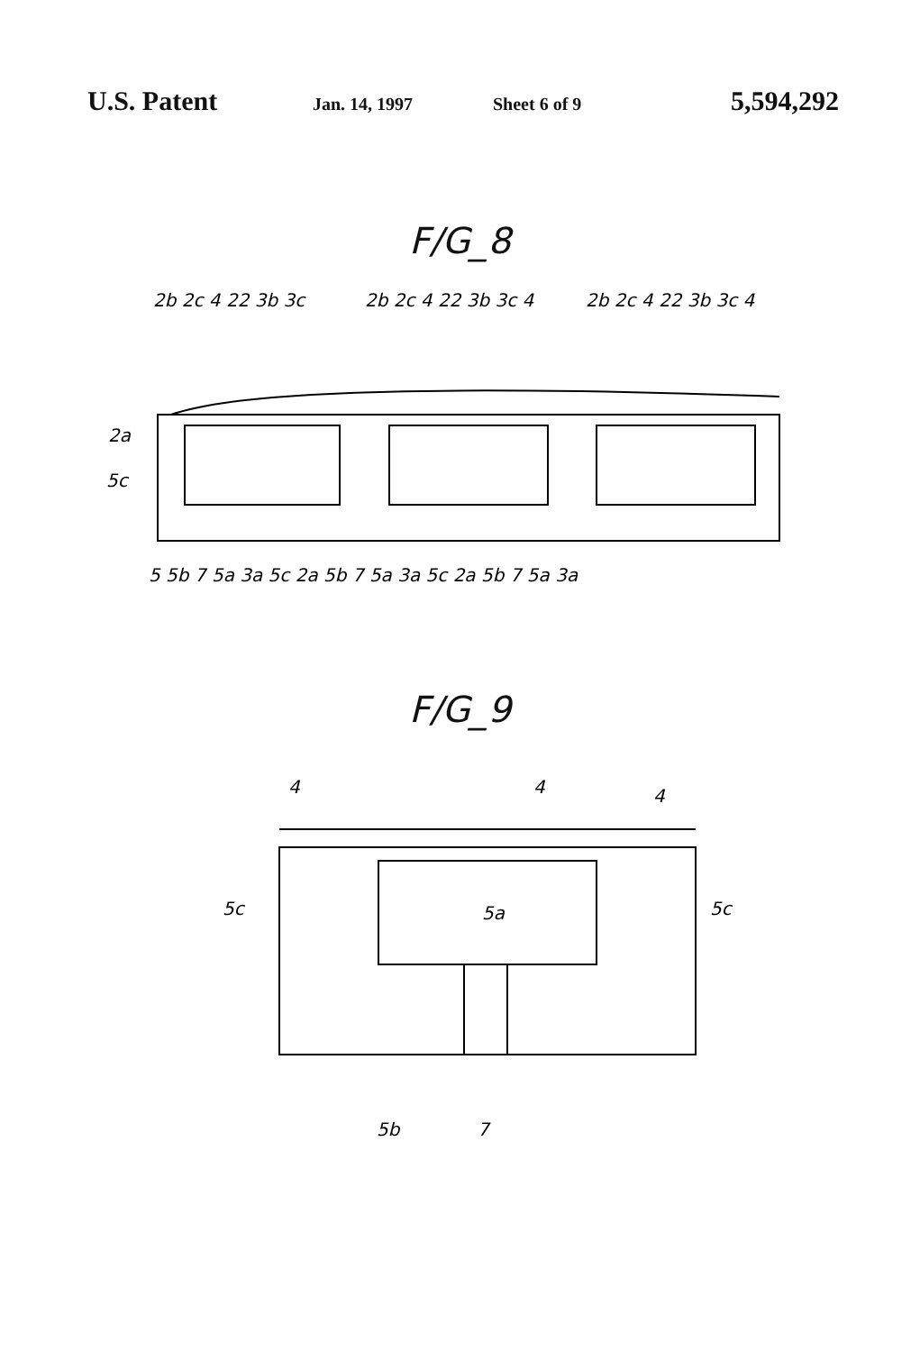U.S. Patent Jan. 14, 1997 Sheet 6 of 9 5,594,292
F/G_8
2b 2c 4 22 3b 3c
2b 2c 4 22 3b 3c 4
2b 2c 4 22 3b 3c 4
2a
5c
5 5b 7 5a 3a 5c 2a 5b 7 5a 3a 5c 2a 5b 7 5a 3a
F/G_9
4
4
4
5a
5c
5c
5b
7